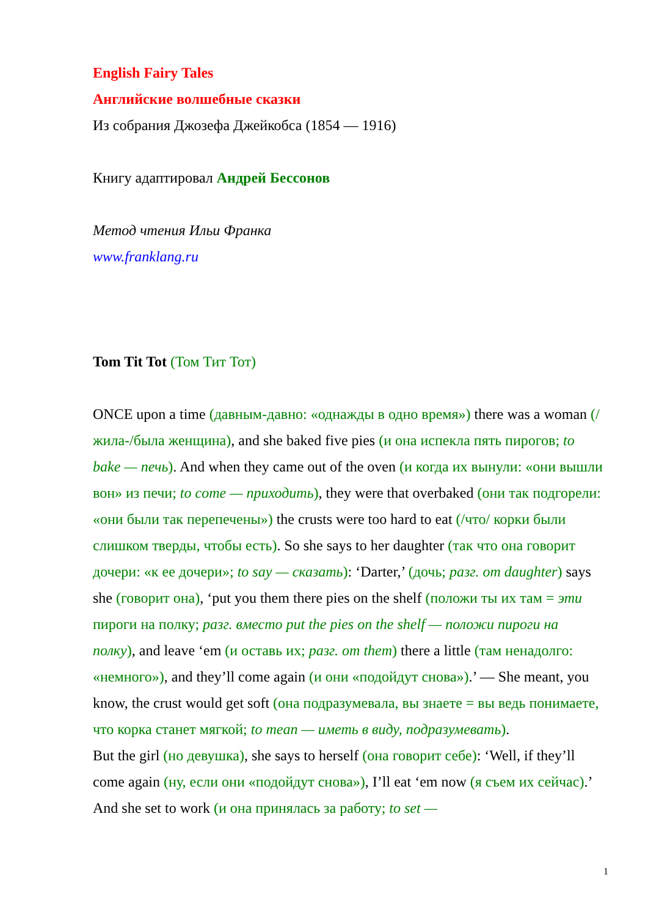English Fairy Tales
Английские волшебные сказки
Из собрания Джозефа Джейкобса (1854 — 1916)
Книгу адаптировал Андрей Бессонов
Метод чтения Ильи Франка
www.franklang.ru
Tom Tit Tot (Том Тит Тот)
ONCE upon a time (давным-давно: «однажды в одно время») there was a woman (/жила-/была женщина), and she baked five pies (и она испекла пять пирогов; to bake — печь). And when they came out of the oven (и когда их вынули: «они вышли вон» из печи; to come — приходить), they were that overbaked (они так подгорели: «они были так перепечены») the crusts were too hard to eat (/что/ корки были слишком тверды, чтобы есть). So she says to her daughter (так что она говорит дочери: «к ее дочери»; to say — сказать): ‘Darter,’ (дочь; разг. от daughter) says she (говорит она), ‘put you them there pies on the shelf (положи ты их там = эти пироги на полку; разг. вместо put the pies on the shelf — положи пироги на полку), and leave ‘em (и оставь их; разг. от them) there a little (там ненадолго: «немного»), and they’ll come again (и они «подойдут снова»).’ — She meant, you know, the crust would get soft (она подразумевала, вы знаете = вы ведь понимаете, что корка станет мягкой; to mean — иметь в виду, подразумевать).
But the girl (но девушка), she says to herself (она говорит себе): ‘Well, if they’ll come again (ну, если они «подойдут снова»), I’ll eat ‘em now (я съем их сейчас).’ And she set to work (и она принялась за работу; to set —
1